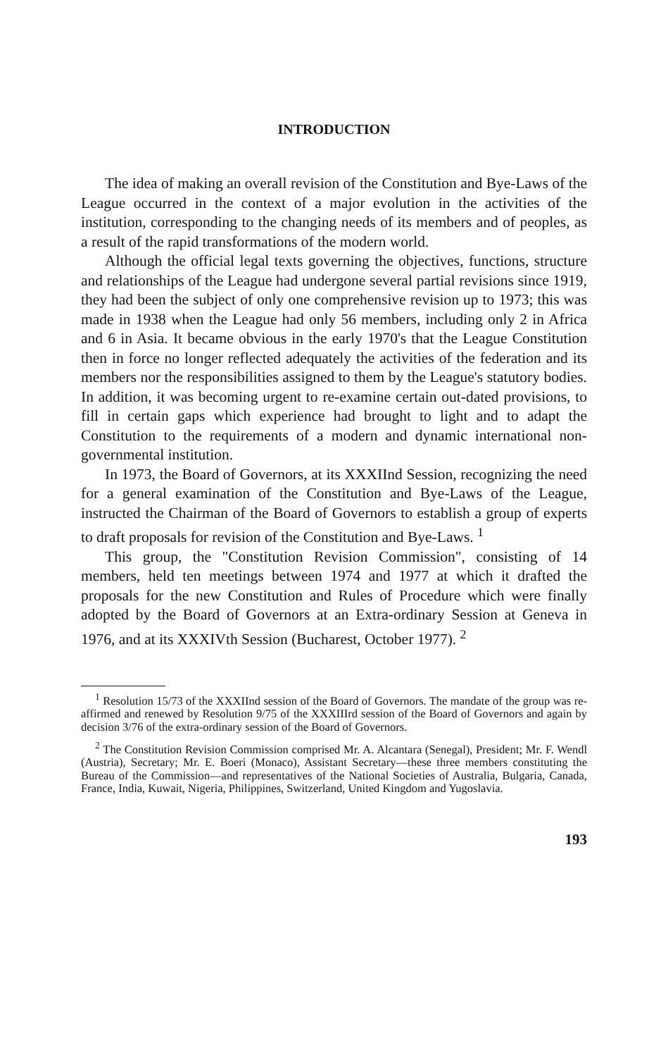INTRODUCTION
The idea of making an overall revision of the Constitution and Bye-Laws of the League occurred in the context of a major evolution in the activities of the institution, corresponding to the changing needs of its members and of peoples, as a result of the rapid transformations of the modern world.
Although the official legal texts governing the objectives, functions, structure and relationships of the League had undergone several partial revisions since 1919, they had been the subject of only one comprehensive revision up to 1973; this was made in 1938 when the League had only 56 members, including only 2 in Africa and 6 in Asia. It became obvious in the early 1970's that the League Constitution then in force no longer reflected adequately the activities of the federation and its members nor the responsibilities assigned to them by the League's statutory bodies. In addition, it was becoming urgent to re-examine certain out-dated provisions, to fill in certain gaps which experience had brought to light and to adapt the Constitution to the requirements of a modern and dynamic international non-governmental institution.
In 1973, the Board of Governors, at its XXXIInd Session, recognizing the need for a general examination of the Constitution and Bye-Laws of the League, instructed the Chairman of the Board of Governors to establish a group of experts to draft proposals for revision of the Constitution and Bye-Laws. <sup>1</sup>
This group, the "Constitution Revision Commission", consisting of 14 members, held ten meetings between 1974 and 1977 at which it drafted the proposals for the new Constitution and Rules of Procedure which were finally adopted by the Board of Governors at an Extra-ordinary Session at Geneva in 1976, and at its XXXIVth Session (Bucharest, October 1977). <sup>2</sup>
<sup>1</sup> Resolution 15/73 of the XXXIInd session of the Board of Governors. The mandate of the group was re-affirmed and renewed by Resolution 9/75 of the XXXIIIrd session of the Board of Governors and again by decision 3/76 of the extra-ordinary session of the Board of Governors.
<sup>2</sup> The Constitution Revision Commission comprised Mr. A. Alcantara (Senegal), President; Mr. F. Wendl (Austria), Secretary; Mr. E. Boeri (Monaco), Assistant Secretary—these three members constituting the Bureau of the Commission—and representatives of the National Societies of Australia, Bulgaria, Canada, France, India, Kuwait, Nigeria, Philippines, Switzerland, United Kingdom and Yugoslavia.
193